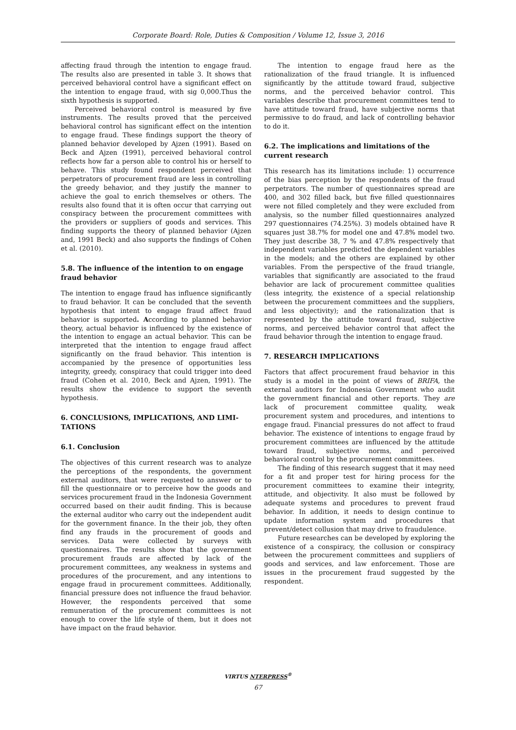Corporate Board: Role, Duties & Composition / Volume 12, Issue 3, 2016
affecting fraud through the intention to engage fraud. The results also are presented in table 3. It shows that perceived behavioral control have a significant effect on the intention to engage fraud, with sig 0,000.Thus the sixth hypothesis is supported.
Perceived behavioral control is measured by five instruments. The results proved that the perceived behavioral control has significant effect on the intention to engage fraud. These findings support the theory of planned behavior developed by Ajzen (1991). Based on Beck and Ajzen (1991), perceived behavioral control reflects how far a person able to control his or herself to behave. This study found respondent perceived that perpetrators of procurement fraud are less in controlling the greedy behavior, and they justify the manner to achieve the goal to enrich themselves or others. The results also found that it is often occur that carrying out conspiracy between the procurement committees with the providers or suppliers of goods and services. This finding supports the theory of planned behavior (Ajzen and, 1991 Beck) and also supports the findings of Cohen et al. (2010).
5.8. The influence of the intention to on engage fraud behavior
The intention to engage fraud has influence significantly to fraud behavior. It can be concluded that the seventh hypothesis that intent to engage fraud affect fraud behavior is supported. According to planned behavior theory, actual behavior is influenced by the existence of the intention to engage an actual behavior. This can be interpreted that the intention to engage fraud affect significantly on the fraud behavior. This intention is accompanied by the presence of opportunities less integrity, greedy, conspiracy that could trigger into deed fraud (Cohen et al. 2010, Beck and Ajzen, 1991). The results show the evidence to support the seventh hypothesis.
6. CONCLUSIONS, IMPLICATIONS, AND LIMI-TATIONS
6.1. Conclusion
The objectives of this current research was to analyze the perceptions of the respondents, the government external auditors, that were requested to answer or to fill the questionnaire or to perceive how the goods and services procurement fraud in the Indonesia Government occurred based on their audit finding. This is because the external auditor who carry out the independent audit for the government finance. In the their job, they often find any frauds in the procurement of goods and services. Data were collected by surveys with questionnaires. The results show that the government procurement frauds are affected by lack of the procurement committees, any weakness in systems and procedures of the procurement, and any intentions to engage fraud in procurement committees. Additionally, financial pressure does not influence the fraud behavior. However, the respondents perceived that some remuneration of the procurement committees is not enough to cover the life style of them, but it does not have impact on the fraud behavior.
The intention to engage fraud here as the rationalization of the fraud triangle. It is influenced significantly by the attitude toward fraud, subjective norms, and the perceived behavior control. This variables describe that procurement committees tend to have attitude toward fraud, have subjective norms that permissive to do fraud, and lack of controlling behavior to do it.
6.2. The implications and limitations of the current research
This research has its limitations include: 1) occurrence of the bias perception by the respondents of the fraud perpetrators. The number of questionnaires spread are 400, and 302 filled back, but five filled questionnaires were not filled completely and they were excluded from analysis, so the number filled questionnaires analyzed 297 questionnaires (74.25%). 3) models obtained have R squares just 38.7% for model one and 47.8% model two. They just describe 38, 7 % and 47.8% respectively that independent variables predicted the dependent variables in the models; and the others are explained by other variables. From the perspective of the fraud triangle, variables that significantly are associated to the fraud behavior are lack of procurement committee qualities (less integrity, the existence of a special relationship between the procurement committees and the suppliers, and less objectivity); and the rationalization that is represented by the attitude toward fraud, subjective norms, and perceived behavior control that affect the fraud behavior through the intention to engage fraud.
7. RESEARCH IMPLICATIONS
Factors that affect procurement fraud behavior in this study is a model in the point of views of BRIFA, the external auditors for Indonesia Government who audit the government financial and other reports. They are lack of procurement committee quality, weak procurement system and procedures, and intentions to engage fraud. Financial pressures do not affect to fraud behavior. The existence of intentions to engage fraud by procurement committees are influenced by the attitude toward fraud, subjective norms, and perceived behavioral control by the procurement committees.
The finding of this research suggest that it may need for a fit and proper test for hiring process for the procurement committees to examine their integrity, attitude, and objectivity. It also must be followed by adequate systems and procedures to prevent fraud behavior. In addition, it needs to design continue to update information system and procedures that prevent/detect collusion that may drive to fraudulence.
Future researches can be developed by exploring the existence of a conspiracy, the collusion or conspiracy between the procurement committees and suppliers of goods and services, and law enforcement. Those are issues in the procurement fraud suggested by the respondent.
VIRTUS NTERPRESS<sup>®</sup>
67